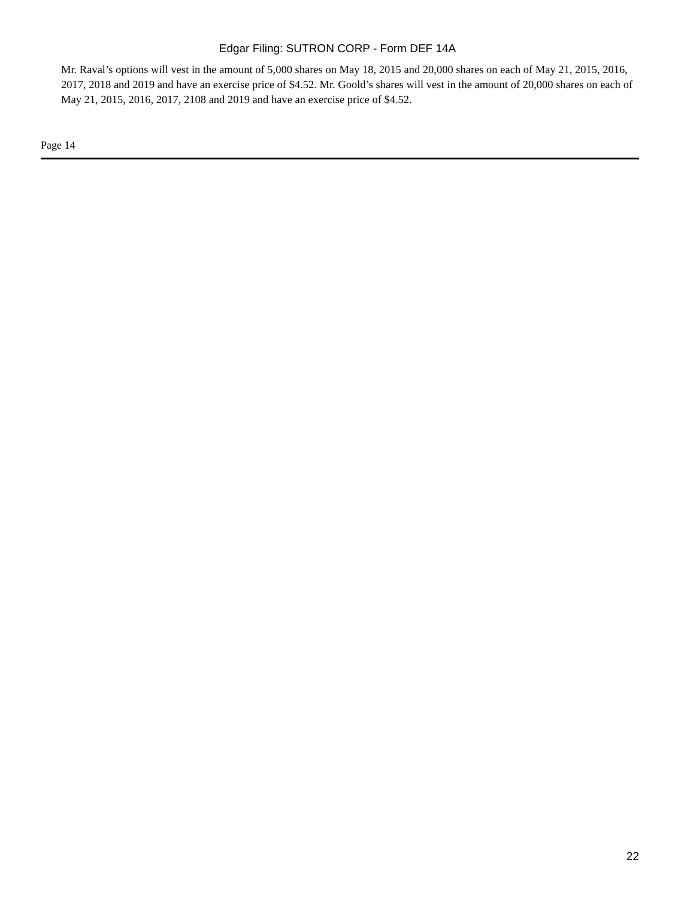Edgar Filing: SUTRON CORP - Form DEF 14A
Mr. Raval’s options will vest in the amount of 5,000 shares on May 18, 2015 and 20,000 shares on each of May 21, 2015, 2016, 2017, 2018 and 2019 and have an exercise price of $4.52. Mr. Goold’s shares will vest in the amount of 20,000 shares on each of May 21, 2015, 2016, 2017, 2108 and 2019 and have an exercise price of $4.52.
Page 14
22